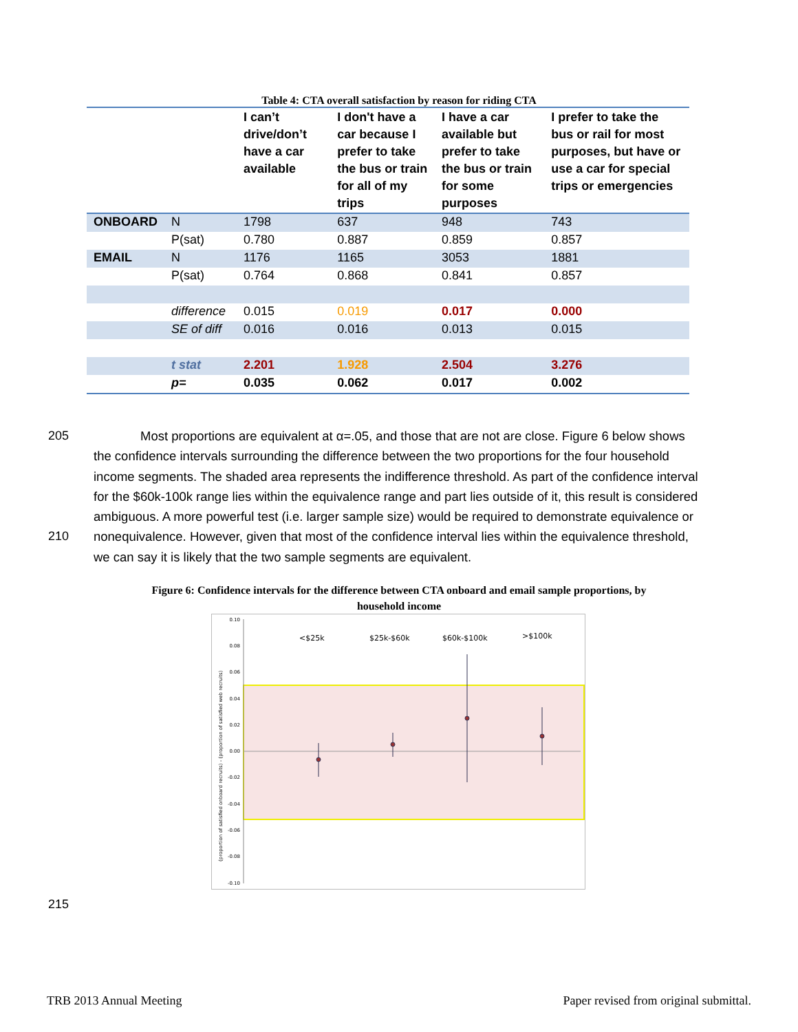Table 4: CTA overall satisfaction by reason for riding CTA
| | | I can’t drive/don’t have a car available | I don't have a car because I prefer to take the bus or train for all of my trips | I have a car available but prefer to take the bus or train for some purposes | I prefer to take the bus or rail for most purposes, but have or use a car for special trips or emergencies |
| --- | --- | --- | --- | --- | --- |
| ONBOARD | N | 1798 | 637 | 948 | 743 |
| | P(sat) | 0.780 | 0.887 | 0.859 | 0.857 |
| EMAIL | N | 1176 | 1165 | 3053 | 1881 |
| | P(sat) | 0.764 | 0.868 | 0.841 | 0.857 |
| | difference | 0.015 | 0.019 | 0.017 | 0.000 |
| | SE of diff | 0.016 | 0.016 | 0.013 | 0.015 |
| | t stat | 2.201 | 1.928 | 2.504 | 3.276 |
| | p= | 0.035 | 0.062 | 0.017 | 0.002 |
205
210
Most proportions are equivalent at α=.05, and those that are not are close. Figure 6 below shows the confidence intervals surrounding the difference between the two proportions for the four household income segments. The shaded area represents the indifference threshold. As part of the confidence interval for the $60k-100k range lies within the equivalence range and part lies outside of it, this result is considered ambiguous. A more powerful test (i.e. larger sample size) would be required to demonstrate equivalence or nonequivalence. However, given that most of the confidence interval lies within the equivalence threshold, we can say it is likely that the two sample segments are equivalent.
Figure 6: Confidence intervals for the difference between CTA onboard and email sample proportions, by
household income
0.10
0.08
0.06
0.04
0.02
0.00
-0.02
-0.04
-0.06
-0.08
-0.10
(proportion of satisfied onboard recruits) - (proportion of satisfied web recruits)
<$25k
$25k-$60k
$60k-$100k
>$100k
215
TRB 2013 Annual Meeting Paper revised from original submittal.